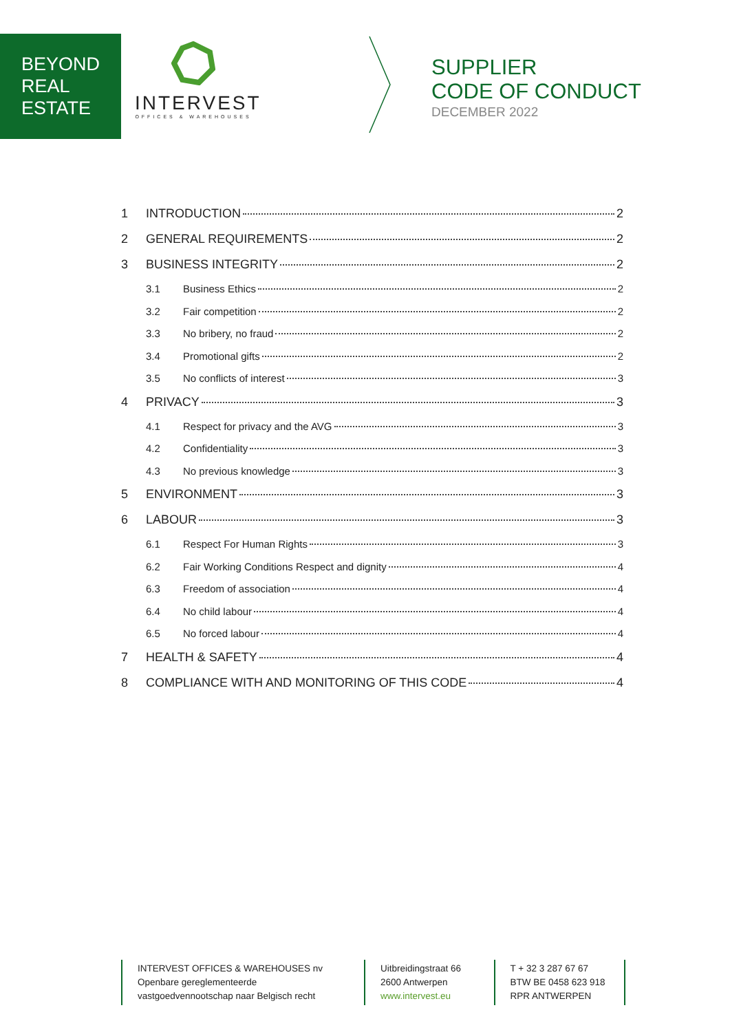BEYOND
REAL
ESTATE
INTERVEST
OFFICES & WAREHOUSES
SUPPLIER
CODE OF CONDUCT
DECEMBER 2022
1 INTRODUCTION 2
2 GENERAL REQUIREMENTS 2
3 BUSINESS INTEGRITY 2
3.1 Business Ethics 2
3.2 Fair competition 2
3.3 No bribery, no fraud 2
3.4 Promotional gifts 2
3.5 No conflicts of interest 3
4 PRIVACY 3
4.1 Respect for privacy and the AVG 3
4.2 Confidentiality 3
4.3 No previous knowledge 3
5 ENVIRONMENT 3
6 LABOUR 3
6.1 Respect For Human Rights 3
6.2 Fair Working Conditions Respect and dignity 4
6.3 Freedom of association 4
6.4 No child labour 4
6.5 No forced labour 4
7 HEALTH & SAFETY 4
8 COMPLIANCE WITH AND MONITORING OF THIS CODE 4
INTERVEST OFFICES & WAREHOUSES nv
Openbare gereglementeerde
vastgoedvennootschap naar Belgisch recht
Uitbreidingstraat 66
2600 Antwerpen
www.intervest.eu
T + 32 3 287 67 67
BTW BE 0458 623 918
RPR ANTWERPEN